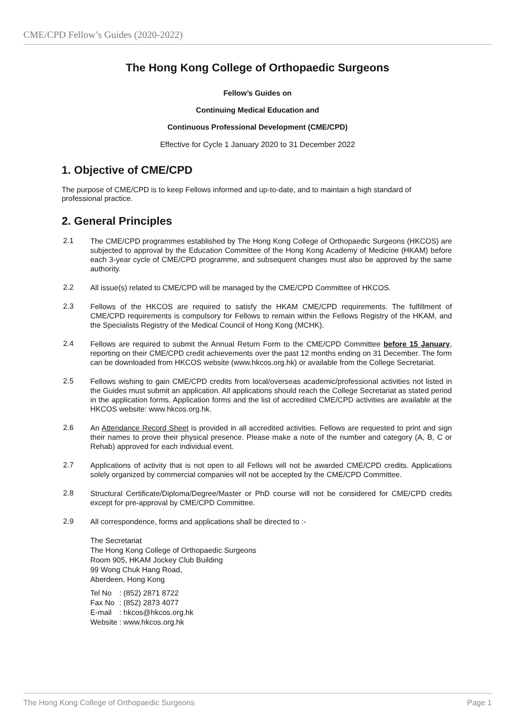CME/CPD Fellow’s Guides (2020-2022)
The Hong Kong College of Orthopaedic Surgeons
Fellow’s Guides on
Continuing Medical Education and
Continuous Professional Development (CME/CPD)
Effective for Cycle 1 January 2020 to 31 December 2022
1. Objective of CME/CPD
The purpose of CME/CPD is to keep Fellows informed and up-to-date, and to maintain a high standard of professional practice.
2. General Principles
2.1 The CME/CPD programmes established by The Hong Kong College of Orthopaedic Surgeons (HKCOS) are subjected to approval by the Education Committee of the Hong Kong Academy of Medicine (HKAM) before each 3-year cycle of CME/CPD programme, and subsequent changes must also be approved by the same authority.
2.2 All issue(s) related to CME/CPD will be managed by the CME/CPD Committee of HKCOS.
2.3 Fellows of the HKCOS are required to satisfy the HKAM CME/CPD requirements. The fulfillment of CME/CPD requirements is compulsory for Fellows to remain within the Fellows Registry of the HKAM, and the Specialists Registry of the Medical Council of Hong Kong (MCHK).
2.4 Fellows are required to submit the Annual Return Form to the CME/CPD Committee before 15 January, reporting on their CME/CPD credit achievements over the past 12 months ending on 31 December. The form can be downloaded from HKCOS website (www.hkcos.org.hk) or available from the College Secretariat.
2.5 Fellows wishing to gain CME/CPD credits from local/overseas academic/professional activities not listed in the Guides must submit an application. All applications should reach the College Secretariat as stated period in the application forms. Application forms and the list of accredited CME/CPD activities are available at the HKCOS website: www.hkcos.org.hk.
2.6 An Attendance Record Sheet is provided in all accredited activities. Fellows are requested to print and sign their names to prove their physical presence. Please make a note of the number and category (A, B, C or Rehab) approved for each individual event.
2.7 Applications of activity that is not open to all Fellows will not be awarded CME/CPD credits. Applications solely organized by commercial companies will not be accepted by the CME/CPD Committee.
2.8 Structural Certificate/Diploma/Degree/Master or PhD course will not be considered for CME/CPD credits except for pre-approval by CME/CPD Committee.
2.9 All correspondence, forms and applications shall be directed to :-
The Secretariat
The Hong Kong College of Orthopaedic Surgeons
Room 905, HKAM Jockey Club Building
99 Wong Chuk Hang Road,
Aberdeen, Hong Kong
| Tel No | : (852) 2871 8722 |
| Fax No | : (852) 2873 4077 |
| E-mail | : hkcos@hkcos.org.hk |
| Website | : www.hkcos.org.hk |
The Hong Kong College of Orthopaedic Surgeons Page 1